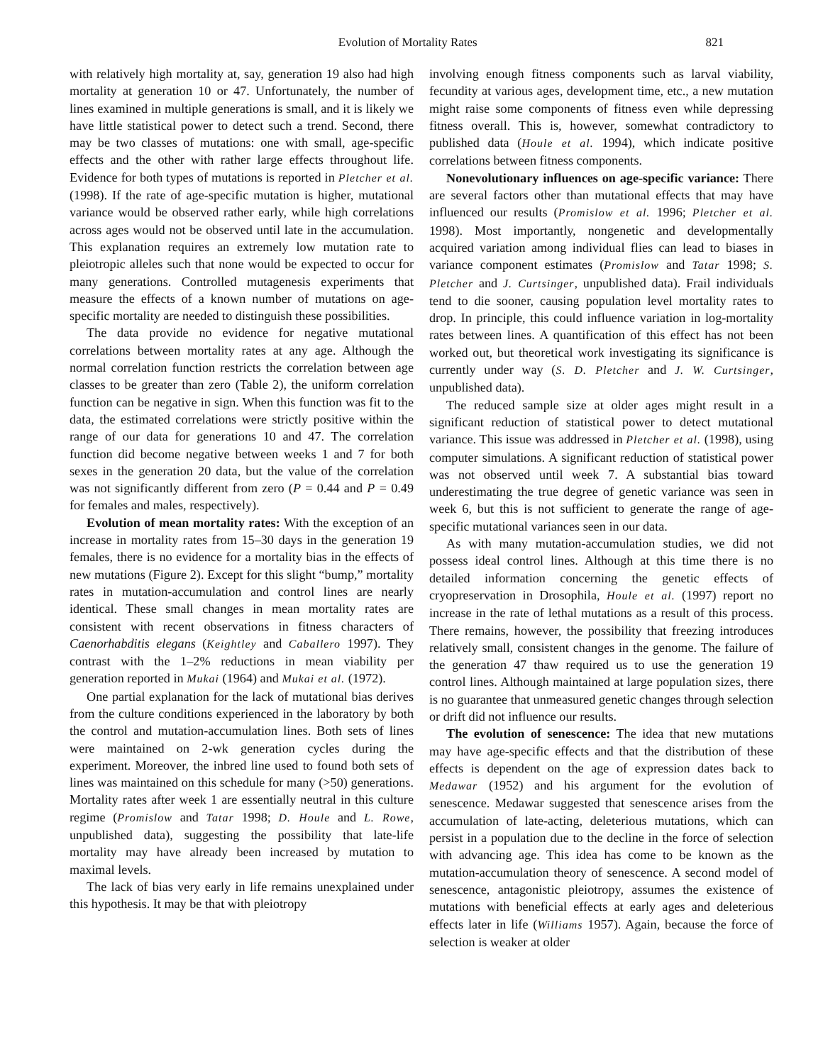Evolution of Mortality Rates 821
with relatively high mortality at, say, generation 19 also had high mortality at generation 10 or 47. Unfortunately, the number of lines examined in multiple generations is small, and it is likely we have little statistical power to detect such a trend. Second, there may be two classes of mutations: one with small, age-specific effects and the other with rather large effects throughout life. Evidence for both types of mutations is reported in Pletcher et al. (1998). If the rate of age-specific mutation is higher, mutational variance would be observed rather early, while high correlations across ages would not be observed until late in the accumulation. This explanation requires an extremely low mutation rate to pleiotropic alleles such that none would be expected to occur for many generations. Controlled mutagenesis experiments that measure the effects of a known number of mutations on age-specific mortality are needed to distinguish these possibilities.
The data provide no evidence for negative mutational correlations between mortality rates at any age. Although the normal correlation function restricts the correlation between age classes to be greater than zero (Table 2), the uniform correlation function can be negative in sign. When this function was fit to the data, the estimated correlations were strictly positive within the range of our data for generations 10 and 47. The correlation function did become negative between weeks 1 and 7 for both sexes in the generation 20 data, but the value of the correlation was not significantly different from zero (P = 0.44 and P = 0.49 for females and males, respectively).
Evolution of mean mortality rates: With the exception of an increase in mortality rates from 15–30 days in the generation 19 females, there is no evidence for a mortality bias in the effects of new mutations (Figure 2). Except for this slight “bump,” mortality rates in mutation-accumulation and control lines are nearly identical. These small changes in mean mortality rates are consistent with recent observations in fitness characters of Caenorhabditis elegans (Keightley and Caballero 1997). They contrast with the 1–2% reductions in mean viability per generation reported in Mukai (1964) and Mukai et al. (1972).
One partial explanation for the lack of mutational bias derives from the culture conditions experienced in the laboratory by both the control and mutation-accumulation lines. Both sets of lines were maintained on 2-wk generation cycles during the experiment. Moreover, the inbred line used to found both sets of lines was maintained on this schedule for many (>50) generations. Mortality rates after week 1 are essentially neutral in this culture regime (Promislow and Tatar 1998; D. Houle and L. Rowe, unpublished data), suggesting the possibility that late-life mortality may have already been increased by mutation to maximal levels.
The lack of bias very early in life remains unexplained under this hypothesis. It may be that with pleiotropy
involving enough fitness components such as larval viability, fecundity at various ages, development time, etc., a new mutation might raise some components of fitness even while depressing fitness overall. This is, however, somewhat contradictory to published data (Houle et al. 1994), which indicate positive correlations between fitness components.
Nonevolutionary influences on age-specific variance: There are several factors other than mutational effects that may have influenced our results (Promislow et al. 1996; Pletcher et al. 1998). Most importantly, nongenetic and developmentally acquired variation among individual flies can lead to biases in variance component estimates (Promislow and Tatar 1998; S. Pletcher and J. Curtsinger, unpublished data). Frail individuals tend to die sooner, causing population level mortality rates to drop. In principle, this could influence variation in log-mortality rates between lines. A quantification of this effect has not been worked out, but theoretical work investigating its significance is currently under way (S. D. Pletcher and J. W. Curtsinger, unpublished data).
The reduced sample size at older ages might result in a significant reduction of statistical power to detect mutational variance. This issue was addressed in Pletcher et al. (1998), using computer simulations. A significant reduction of statistical power was not observed until week 7. A substantial bias toward underestimating the true degree of genetic variance was seen in week 6, but this is not sufficient to generate the range of age-specific mutational variances seen in our data.
As with many mutation-accumulation studies, we did not possess ideal control lines. Although at this time there is no detailed information concerning the genetic effects of cryopreservation in Drosophila, Houle et al. (1997) report no increase in the rate of lethal mutations as a result of this process. There remains, however, the possibility that freezing introduces relatively small, consistent changes in the genome. The failure of the generation 47 thaw required us to use the generation 19 control lines. Although maintained at large population sizes, there is no guarantee that unmeasured genetic changes through selection or drift did not influence our results.
The evolution of senescence: The idea that new mutations may have age-specific effects and that the distribution of these effects is dependent on the age of expression dates back to Medawar (1952) and his argument for the evolution of senescence. Medawar suggested that senescence arises from the accumulation of late-acting, deleterious mutations, which can persist in a population due to the decline in the force of selection with advancing age. This idea has come to be known as the mutation-accumulation theory of senescence. A second model of senescence, antagonistic pleiotropy, assumes the existence of mutations with beneficial effects at early ages and deleterious effects later in life (Williams 1957). Again, because the force of selection is weaker at older